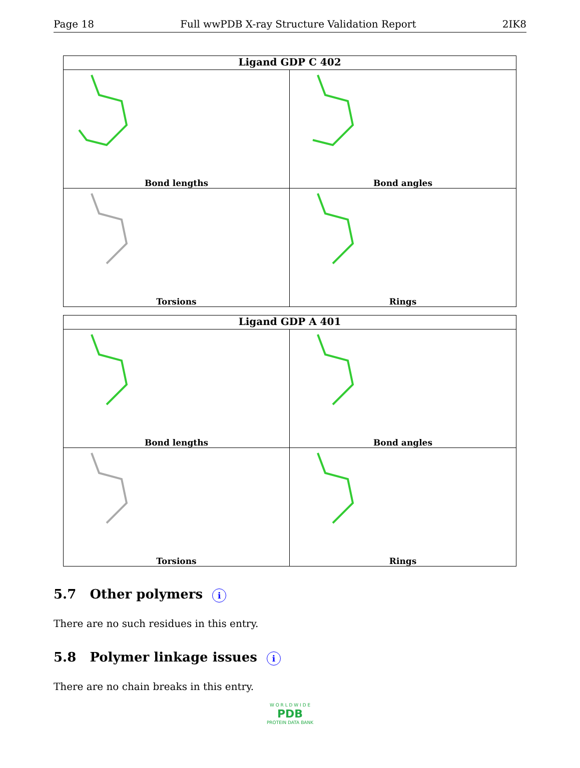Page 18 Full wwPDB X-ray Structure Validation Report 2IK8
Ligand GDP C 402
Bond lengths
Bond angles
Torsions
Rings
Ligand GDP A 401
Bond lengths
Bond angles
Torsions
Rings
5.7 Other polymers i
There are no such residues in this entry.
5.8 Polymer linkage issues i
There are no chain breaks in this entry.
W O R L D W I D E
PDB
PROTEIN DATA BANK